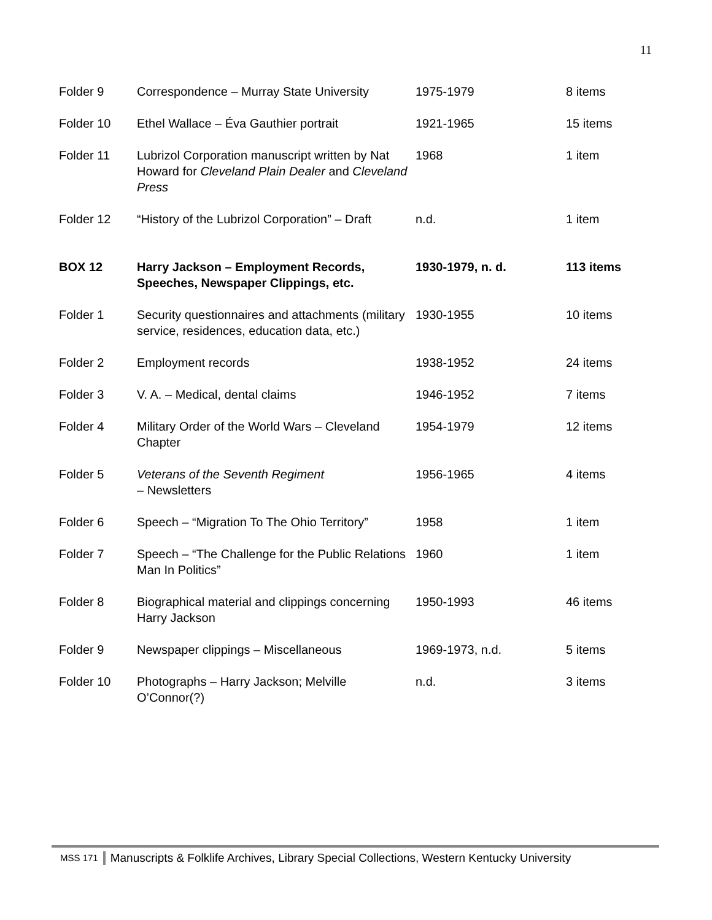11
| Folder 9 | Correspondence – Murray State University | 1975-1979 | 8 items |
| Folder 10 | Ethel Wallace – Éva Gauthier portrait | 1921-1965 | 15 items |
| Folder 11 | Lubrizol Corporation manuscript written by Nat Howard for Cleveland Plain Dealer and Cleveland Press | 1968 | 1 item |
| Folder 12 | “History of the Lubrizol Corporation” – Draft | n.d. | 1 item |
| BOX 12 | Harry Jackson – Employment Records, Speeches, Newspaper Clippings, etc. | 1930-1979, n. d. | 113 items |
| Folder 1 | Security questionnaires and attachments (military service, residences, education data, etc.) | 1930-1955 | 10 items |
| Folder 2 | Employment records | 1938-1952 | 24 items |
| Folder 3 | V. A. – Medical, dental claims | 1946-1952 | 7 items |
| Folder 4 | Military Order of the World Wars – Cleveland Chapter | 1954-1979 | 12 items |
| Folder 5 | Veterans of the Seventh Regiment – Newsletters | 1956-1965 | 4 items |
| Folder 6 | Speech – “Migration To The Ohio Territory” | 1958 | 1 item |
| Folder 7 | Speech – “The Challenge for the Public Relations Man In Politics” | 1960 | 1 item |
| Folder 8 | Biographical material and clippings concerning Harry Jackson | 1950-1993 | 46 items |
| Folder 9 | Newspaper clippings – Miscellaneous | 1969-1973, n.d. | 5 items |
| Folder 10 | Photographs – Harry Jackson; Melville O’Connor(?) | n.d. | 3 items |
MSS 171 Manuscripts & Folklife Archives, Library Special Collections, Western Kentucky University